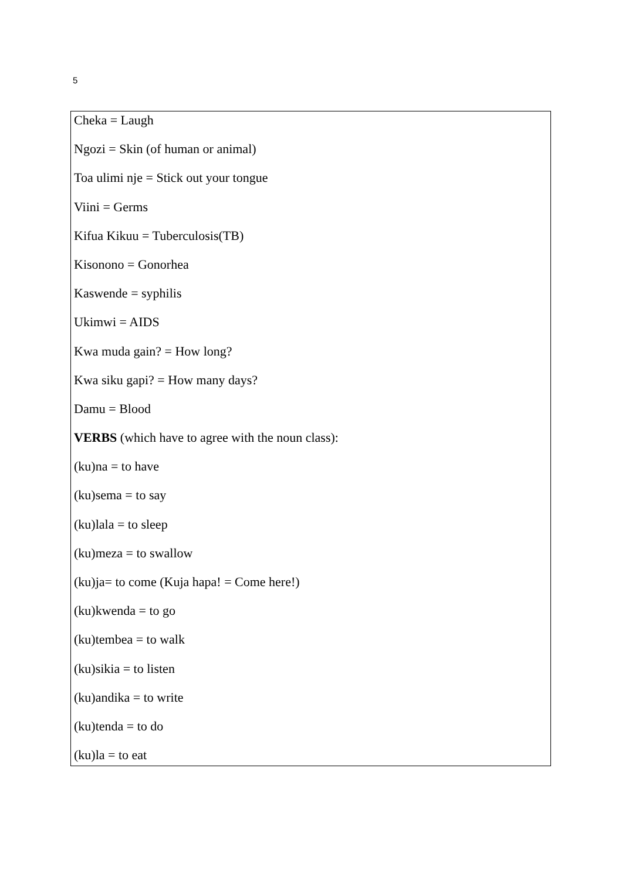5
Cheka = Laugh
Ngozi = Skin (of human or animal)
Toa ulimi nje = Stick out your tongue
Viini = Germs
Kifua Kikuu = Tuberculosis(TB)
Kisonono = Gonorhea
Kaswende = syphilis
Ukimwi = AIDS
Kwa muda gain? = How long?
Kwa siku gapi? = How many days?
Damu = Blood
VERBS (which have to agree with the noun class):
(ku)na = to have
(ku)sema = to say
(ku)lala = to sleep
(ku)meza = to swallow
(ku)ja= to come (Kuja hapa! = Come here!)
(ku)kwenda = to go
(ku)tembea = to walk
(ku)sikia = to listen
(ku)andika = to write
(ku)tenda = to do
(ku)la = to eat